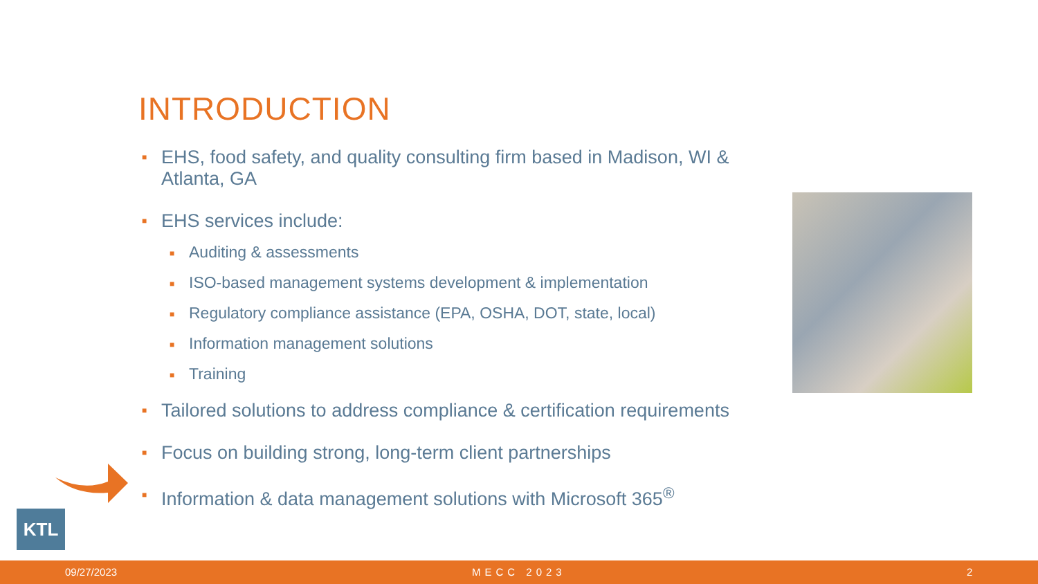INTRODUCTION
■ EHS, food safety, and quality consulting firm based in Madison, WI & Atlanta, GA
■ EHS services include:
■ Auditing & assessments
■ ISO-based management systems development & implementation
■ Regulatory compliance assistance (EPA, OSHA, DOT, state, local)
■ Information management solutions
■ Training
■ Tailored solutions to address compliance & certification requirements
■ Focus on building strong, long-term client partnerships
■ Information & data management solutions with Microsoft 365<sup>®</sup>
KTL
09/27/2023 MECC 2023 2